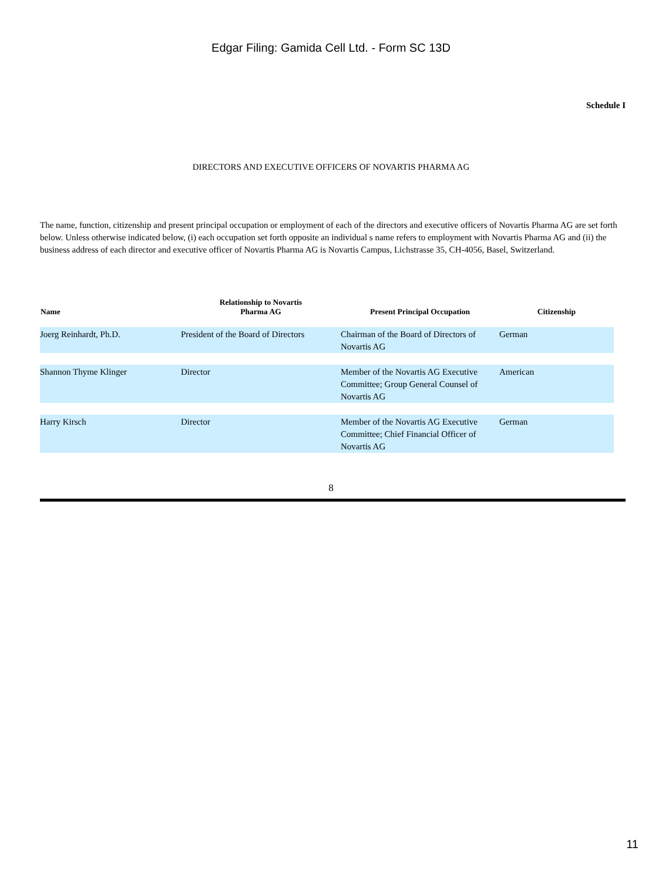Edgar Filing: Gamida Cell Ltd. - Form SC 13D
Schedule I
DIRECTORS AND EXECUTIVE OFFICERS OF NOVARTIS PHARMA AG
The name, function, citizenship and present principal occupation or employment of each of the directors and executive officers of Novartis Pharma AG are set forth below. Unless otherwise indicated below, (i) each occupation set forth opposite an individual s name refers to employment with Novartis Pharma AG and (ii) the business address of each director and executive officer of Novartis Pharma AG is Novartis Campus, Lichstrasse 35, CH-4056, Basel, Switzerland.
| Name | Relationship to Novartis Pharma AG | Present Principal Occupation | Citizenship |
| --- | --- | --- | --- |
| Joerg Reinhardt, Ph.D. | President of the Board of Directors | Chairman of the Board of Directors of Novartis AG | German |
| Shannon Thyme Klinger | Director | Member of the Novartis AG Executive Committee; Group General Counsel of Novartis AG | American |
| Harry Kirsch | Director | Member of the Novartis AG Executive Committee; Chief Financial Officer of Novartis AG | German |
8
11